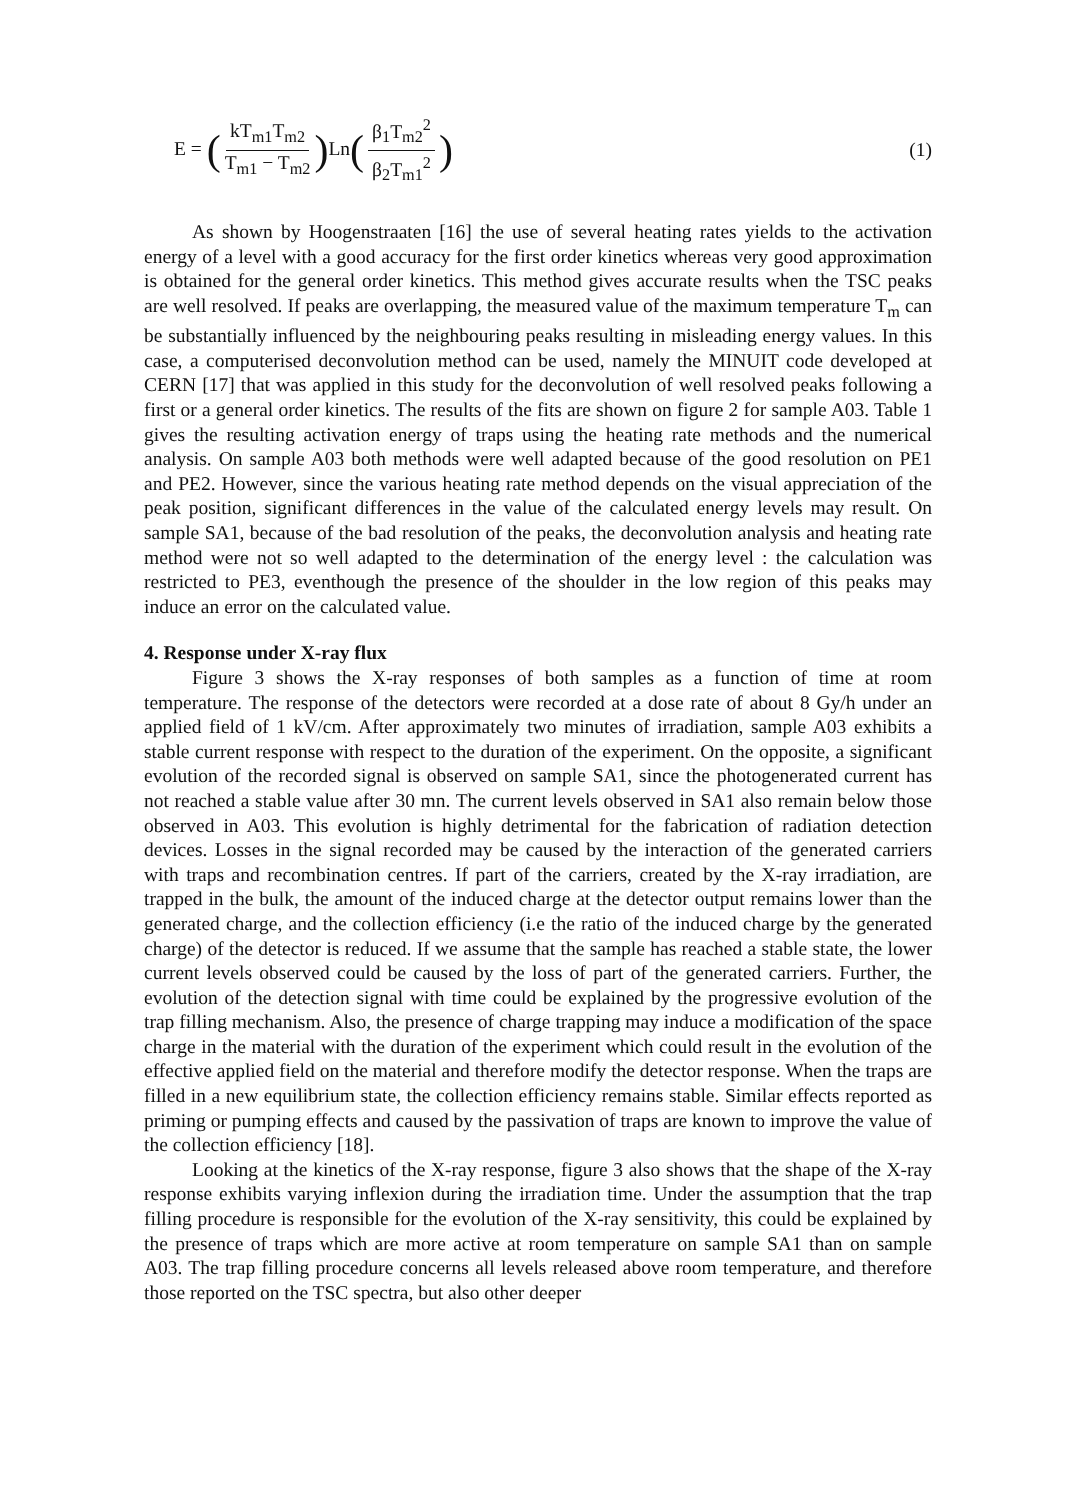E = (kT<sub>m1</sub>T<sub>m2</sub> T<sub>m1</sub> − T<sub>m2</sub>) Ln(β<sub>1</sub>T<sub>m2</sub><sup>2</sup> β<sub>2</sub>T<sub>m1</sub><sup>2</sup>)
(1)
As shown by Hoogenstraaten [16] the use of several heating rates yields to the activation energy of a level with a good accuracy for the first order kinetics whereas very good approximation is obtained for the general order kinetics. This method gives accurate results when the TSC peaks are well resolved. If peaks are overlapping, the measured value of the maximum temperature T<sub>m</sub> can be substantially influenced by the neighbouring peaks resulting in misleading energy values. In this case, a computerised deconvolution method can be used, namely the MINUIT code developed at CERN [17] that was applied in this study for the deconvolution of well resolved peaks following a first or a general order kinetics. The results of the fits are shown on figure 2 for sample A03. Table 1 gives the resulting activation energy of traps using the heating rate methods and the numerical analysis. On sample A03 both methods were well adapted because of the good resolution on PE1 and PE2. However, since the various heating rate method depends on the visual appreciation of the peak position, significant differences in the value of the calculated energy levels may result. On sample SA1, because of the bad resolution of the peaks, the deconvolution analysis and heating rate method were not so well adapted to the determination of the energy level : the calculation was restricted to PE3, eventhough the presence of the shoulder in the low region of this peaks may induce an error on the calculated value.
4. Response under X-ray flux
Figure 3 shows the X-ray responses of both samples as a function of time at room temperature. The response of the detectors were recorded at a dose rate of about 8 Gy/h under an applied field of 1 kV/cm. After approximately two minutes of irradiation, sample A03 exhibits a stable current response with respect to the duration of the experiment. On the opposite, a significant evolution of the recorded signal is observed on sample SA1, since the photogenerated current has not reached a stable value after 30 mn. The current levels observed in SA1 also remain below those observed in A03. This evolution is highly detrimental for the fabrication of radiation detection devices. Losses in the signal recorded may be caused by the interaction of the generated carriers with traps and recombination centres. If part of the carriers, created by the X-ray irradiation, are trapped in the bulk, the amount of the induced charge at the detector output remains lower than the generated charge, and the collection efficiency (i.e the ratio of the induced charge by the generated charge) of the detector is reduced. If we assume that the sample has reached a stable state, the lower current levels observed could be caused by the loss of part of the generated carriers. Further, the evolution of the detection signal with time could be explained by the progressive evolution of the trap filling mechanism. Also, the presence of charge trapping may induce a modification of the space charge in the material with the duration of the experiment which could result in the evolution of the effective applied field on the material and therefore modify the detector response. When the traps are filled in a new equilibrium state, the collection efficiency remains stable. Similar effects reported as priming or pumping effects and caused by the passivation of traps are known to improve the value of the collection efficiency [18].
Looking at the kinetics of the X-ray response, figure 3 also shows that the shape of the X-ray response exhibits varying inflexion during the irradiation time. Under the assumption that the trap filling procedure is responsible for the evolution of the X-ray sensitivity, this could be explained by the presence of traps which are more active at room temperature on sample SA1 than on sample A03. The trap filling procedure concerns all levels released above room temperature, and therefore those reported on the TSC spectra, but also other deeper